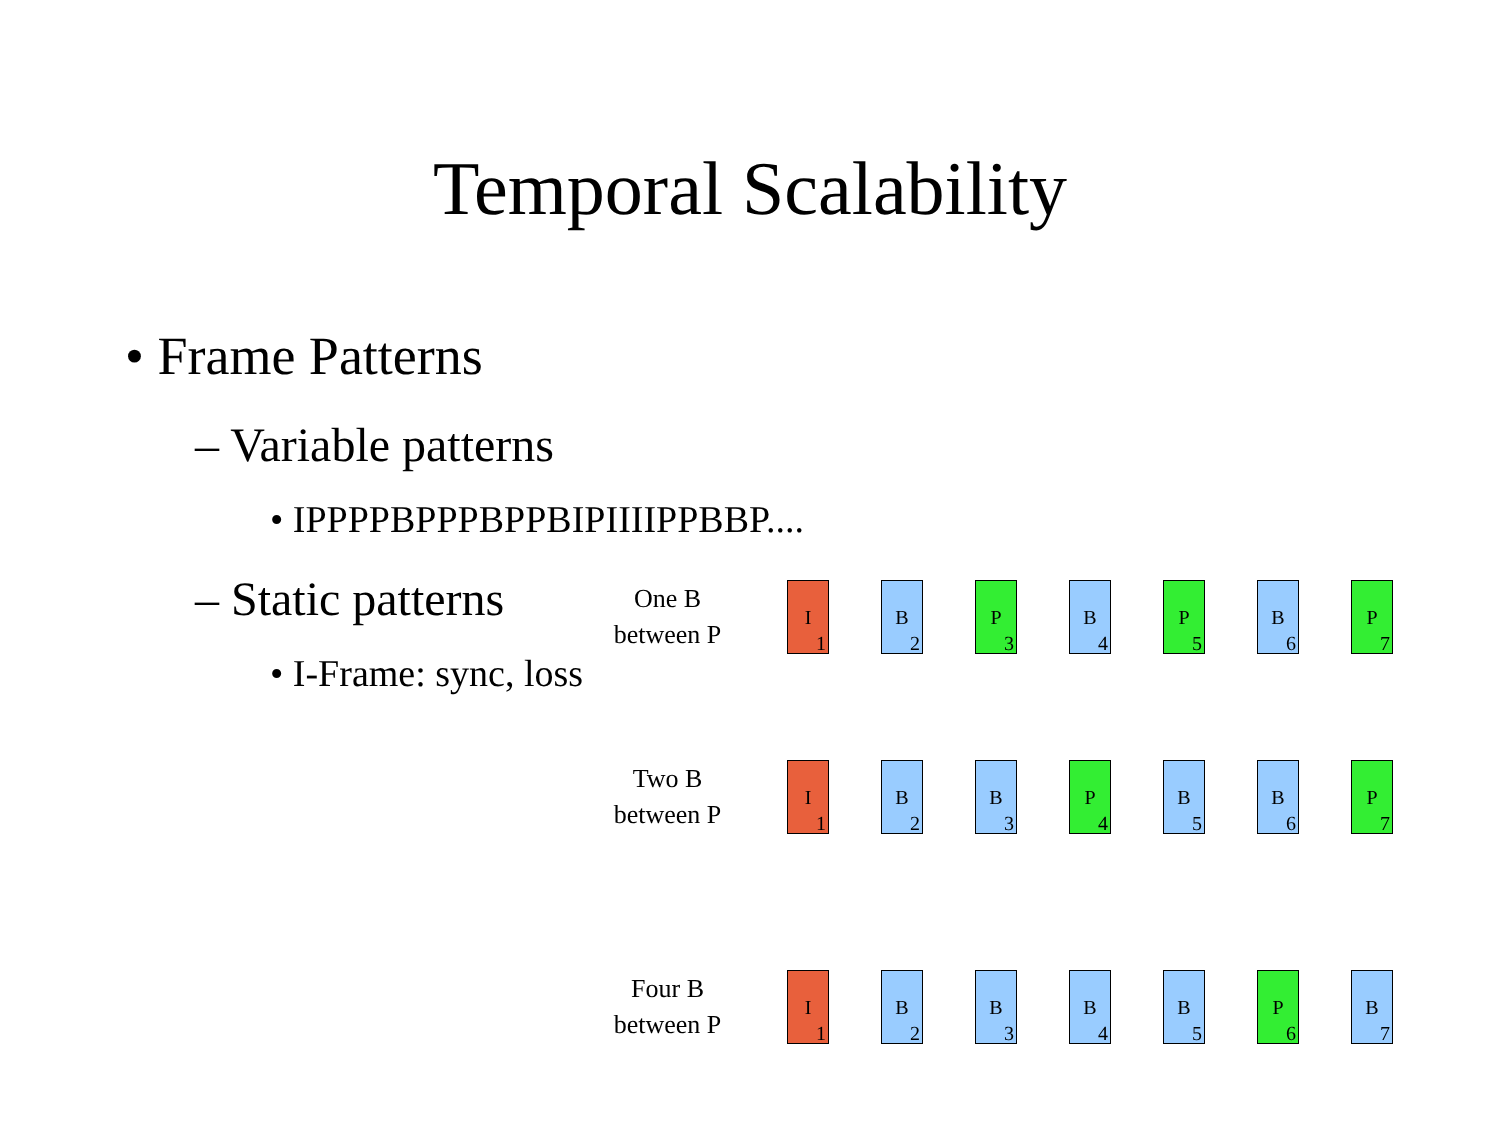Temporal Scalability
• Frame Patterns
– Variable patterns
• IPPPPBPPPBPPBIPIIIIPPBBP....
– Static patterns
• I-Frame: sync, loss
One B
between P
I<sub>1</sub>
B<sub>2</sub>
P<sub>3</sub>
B<sub>4</sub>
P<sub>5</sub>
B<sub>6</sub>
P<sub>7</sub>
Two B
between P
I<sub>1</sub>
B<sub>2</sub>
B<sub>3</sub>
P<sub>4</sub>
B<sub>5</sub>
B<sub>6</sub>
P<sub>7</sub>
Four B
between P
I<sub>1</sub>
B<sub>2</sub>
B<sub>3</sub>
B<sub>4</sub>
B<sub>5</sub>
P<sub>6</sub>
B<sub>7</sub>